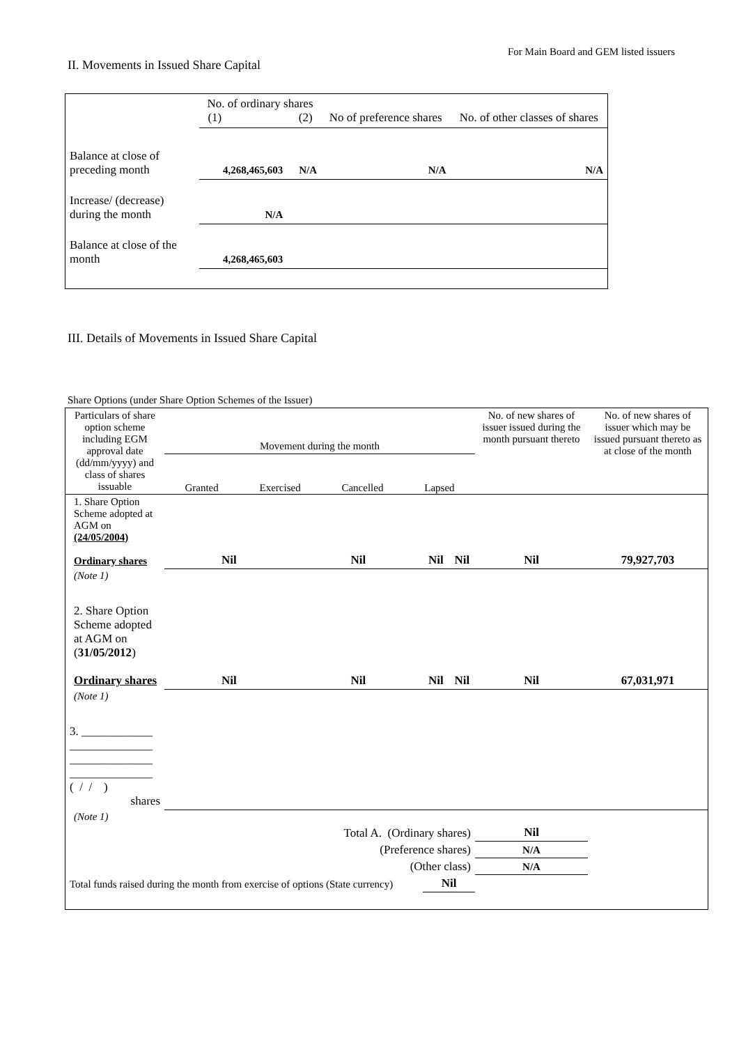For Main Board and GEM listed issuers
II. Movements in Issued Share Capital
| | No. of ordinary shares (1) (2) | | No of preference shares | No. of other classes of shares |
| Balance at close of preceding month | 4,268,465,603 | N/A | N/A | N/A |
| Increase/ (decrease) during the month | N/A | | | |
| Balance at close of the month | 4,268,465,603 | | | |
III. Details of Movements in Issued Share Capital
Share Options (under Share Option Schemes of the Issuer)
| Particulars of share option scheme including EGM approval date (dd/mm/yyyy) and class of shares issuable | Movement during the month Granted Exercised Cancelled Lapsed | | | | No. of new shares of issuer issued during the month pursuant thereto | No. of new shares of issuer which may be issued pursuant thereto as at close of the month |
| 1. Share Option Scheme adopted at AGM on (24/05/2004) Ordinary shares | Nil | Nil | Nil | Nil | Nil | 79,927,703 |
| (Note 1) | | | | | | |
| 2. Share Option Scheme adopted at AGM on ( 31/05/2012 ) Ordinary shares | Nil | Nil | Nil | Nil | Nil | 67,031,971 |
| (Note 1) | | | | | | |
| 3. ____________ ______________ ______________ ______________ ( / / ) shares | | | | | | |
| (Note 1) | | | | | | |
| Total A. (Ordinary shares) | | | | | Nil | |
| (Preference shares) | | | | | N/A | |
| (Other class) | | | | | N/A | |
| Total funds raised during the month from exercise of options (State currency) | | | Nil | | | |